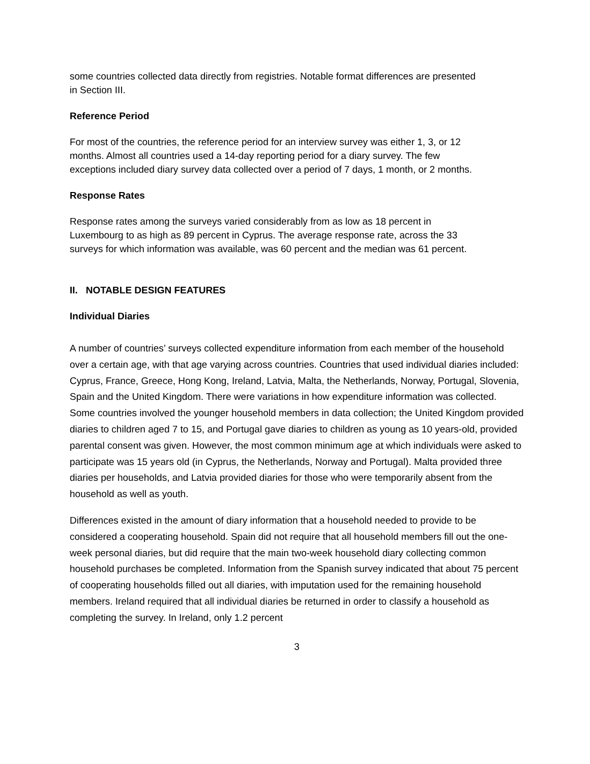some countries collected data directly from registries. Notable format differences are presented in Section III.
Reference Period
For most of the countries, the reference period for an interview survey was either 1, 3, or 12 months. Almost all countries used a 14-day reporting period for a diary survey. The few exceptions included diary survey data collected over a period of 7 days, 1 month, or 2 months.
Response Rates
Response rates among the surveys varied considerably from as low as 18 percent in Luxembourg to as high as 89 percent in Cyprus. The average response rate, across the 33 surveys for which information was available, was 60 percent and the median was 61 percent.
II. NOTABLE DESIGN FEATURES
Individual Diaries
A number of countries’ surveys collected expenditure information from each member of the household over a certain age, with that age varying across countries. Countries that used individual diaries included: Cyprus, France, Greece, Hong Kong, Ireland, Latvia, Malta, the Netherlands, Norway, Portugal, Slovenia, Spain and the United Kingdom. There were variations in how expenditure information was collected. Some countries involved the younger household members in data collection; the United Kingdom provided diaries to children aged 7 to 15, and Portugal gave diaries to children as young as 10 years-old, provided parental consent was given. However, the most common minimum age at which individuals were asked to participate was 15 years old (in Cyprus, the Netherlands, Norway and Portugal). Malta provided three diaries per households, and Latvia provided diaries for those who were temporarily absent from the household as well as youth.
Differences existed in the amount of diary information that a household needed to provide to be considered a cooperating household. Spain did not require that all household members fill out the one-week personal diaries, but did require that the main two-week household diary collecting common household purchases be completed. Information from the Spanish survey indicated that about 75 percent of cooperating households filled out all diaries, with imputation used for the remaining household members. Ireland required that all individual diaries be returned in order to classify a household as completing the survey. In Ireland, only 1.2 percent
3